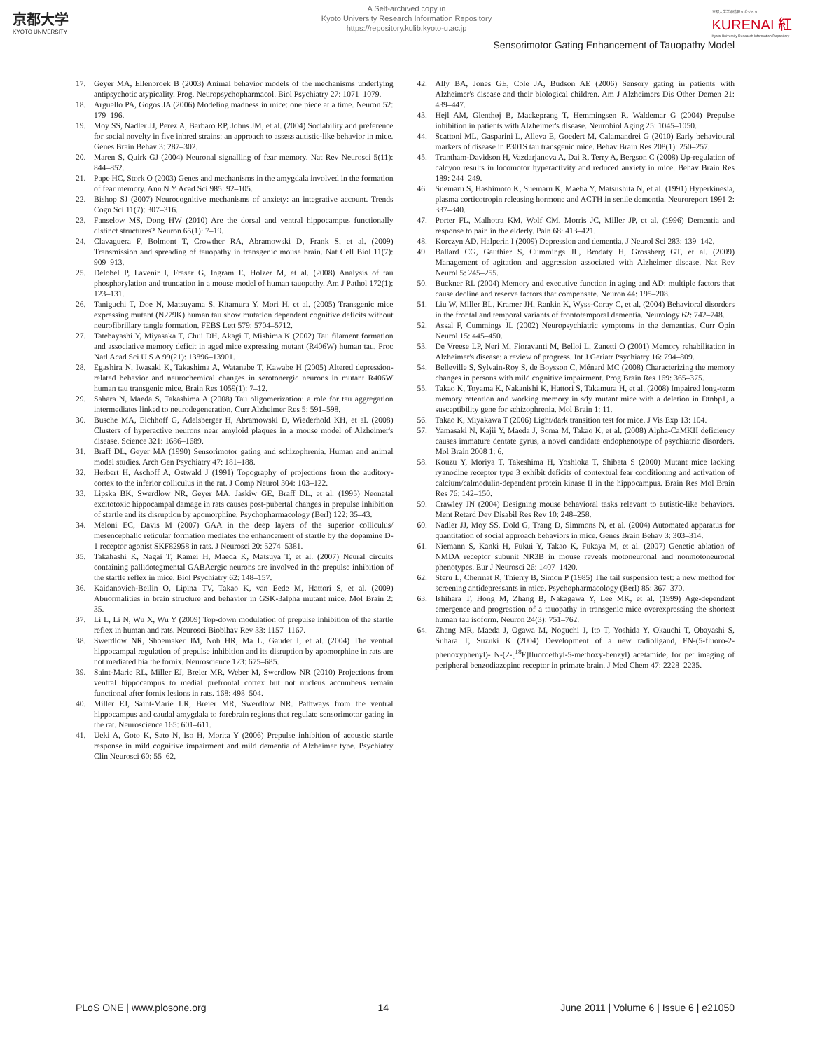京都大学
KYOTO UNIVERSITY
A Self-archived copy in
Kyoto University Research Information Repository
https://repository.kulib.kyoto-u.ac.jp
京都大学学術情報リポジトリ
KURENAI 紅
Kyoto University Research Information Repository
Sensorimotor Gating Enhancement of Tauopathy Model
17. Geyer MA, Ellenbroek B (2003) Animal behavior models of the mechanisms underlying antipsychotic atypicality. Prog. Neuropsychopharmacol. Biol Psychiatry 27: 1071–1079.
18. Arguello PA, Gogos JA (2006) Modeling madness in mice: one piece at a time. Neuron 52: 179–196.
19. Moy SS, Nadler JJ, Perez A, Barbaro RP, Johns JM, et al. (2004) Sociability and preference for social novelty in five inbred strains: an approach to assess autistic-like behavior in mice. Genes Brain Behav 3: 287–302.
20. Maren S, Quirk GJ (2004) Neuronal signalling of fear memory. Nat Rev Neurosci 5(11): 844–852.
21. Pape HC, Stork O (2003) Genes and mechanisms in the amygdala involved in the formation of fear memory. Ann N Y Acad Sci 985: 92–105.
22. Bishop SJ (2007) Neurocognitive mechanisms of anxiety: an integrative account. Trends Cogn Sci 11(7): 307–316.
23. Fanselow MS, Dong HW (2010) Are the dorsal and ventral hippocampus functionally distinct structures? Neuron 65(1): 7–19.
24. Clavaguera F, Bolmont T, Crowther RA, Abramowski D, Frank S, et al. (2009) Transmission and spreading of tauopathy in transgenic mouse brain. Nat Cell Biol 11(7): 909–913.
25. Delobel P, Lavenir I, Fraser G, Ingram E, Holzer M, et al. (2008) Analysis of tau phosphorylation and truncation in a mouse model of human tauopathy. Am J Pathol 172(1): 123–131.
26. Taniguchi T, Doe N, Matsuyama S, Kitamura Y, Mori H, et al. (2005) Transgenic mice expressing mutant (N279K) human tau show mutation dependent cognitive deficits without neurofibrillary tangle formation. FEBS Lett 579: 5704–5712.
27. Tatebayashi Y, Miyasaka T, Chui DH, Akagi T, Mishima K (2002) Tau filament formation and associative memory deficit in aged mice expressing mutant (R406W) human tau. Proc Natl Acad Sci U S A 99(21): 13896–13901.
28. Egashira N, Iwasaki K, Takashima A, Watanabe T, Kawabe H (2005) Altered depression-related behavior and neurochemical changes in serotonergic neurons in mutant R406W human tau transgenic mice. Brain Res 1059(1): 7–12.
29. Sahara N, Maeda S, Takashima A (2008) Tau oligomerization: a role for tau aggregation intermediates linked to neurodegeneration. Curr Alzheimer Res 5: 591–598.
30. Busche MA, Eichhoff G, Adelsberger H, Abramowski D, Wiederhold KH, et al. (2008) Clusters of hyperactive neurons near amyloid plaques in a mouse model of Alzheimer's disease. Science 321: 1686–1689.
31. Braff DL, Geyer MA (1990) Sensorimotor gating and schizophrenia. Human and animal model studies. Arch Gen Psychiatry 47: 181–188.
32. Herbert H, Aschoff A, Ostwald J (1991) Topography of projections from the auditory-cortex to the inferior colliculus in the rat. J Comp Neurol 304: 103–122.
33. Lipska BK, Swerdlow NR, Geyer MA, Jaskiw GE, Braff DL, et al. (1995) Neonatal excitotoxic hippocampal damage in rats causes post-pubertal changes in prepulse inhibition of startle and its disruption by apomorphine. Psychopharmacology (Berl) 122: 35–43.
34. Meloni EC, Davis M (2007) GAA in the deep layers of the superior colliculus/ mesencephalic reticular formation mediates the enhancement of startle by the dopamine D-1 receptor agonist SKF82958 in rats. J Neurosci 20: 5274–5381.
35. Takahashi K, Nagai T, Kamei H, Maeda K, Matsuya T, et al. (2007) Neural circuits containing pallidotegmental GABAergic neurons are involved in the prepulse inhibition of the startle reflex in mice. Biol Psychiatry 62: 148–157.
36. Kaidanovich-Beilin O, Lipina TV, Takao K, van Eede M, Hattori S, et al. (2009) Abnormalities in brain structure and behavior in GSK-3alpha mutant mice. Mol Brain 2: 35.
37. Li L, Li N, Wu X, Wu Y (2009) Top-down modulation of prepulse inhibition of the startle reflex in human and rats. Neurosci Biobihav Rev 33: 1157–1167.
38. Swerdlow NR, Shoemaker JM, Noh HR, Ma L, Gaudet I, et al. (2004) The ventral hippocampal regulation of prepulse inhibition and its disruption by apomorphine in rats are not mediated bia the fornix. Neuroscience 123: 675–685.
39. Saint-Marie RL, Miller EJ, Breier MR, Weber M, Swerdlow NR (2010) Projections from ventral hippocampus to medial prefrontal cortex but not nucleus accumbens remain functional after fornix lesions in rats. 168: 498–504.
40. Miller EJ, Saint-Marie LR, Breier MR, Swerdlow NR. Pathways from the ventral hippocampus and caudal amygdala to forebrain regions that regulate sensorimotor gating in the rat. Neuroscience 165: 601–611.
41. Ueki A, Goto K, Sato N, Iso H, Morita Y (2006) Prepulse inhibition of acoustic startle response in mild cognitive impairment and mild dementia of Alzheimer type. Psychiatry Clin Neurosci 60: 55–62.
42. Ally BA, Jones GE, Cole JA, Budson AE (2006) Sensory gating in patients with Alzheimer's disease and their biological children. Am J Alzheimers Dis Other Demen 21: 439–447.
43. Hejl AM, Glenthøj B, Mackeprang T, Hemmingsen R, Waldemar G (2004) Prepulse inhibition in patients with Alzheimer's disease. Neurobiol Aging 25: 1045–1050.
44. Scattoni ML, Gasparini L, Alleva E, Goedert M, Calamandrei G (2010) Early behavioural markers of disease in P301S tau transgenic mice. Behav Brain Res 208(1): 250–257.
45. Trantham-Davidson H, Vazdarjanova A, Dai R, Terry A, Bergson C (2008) Up-regulation of calcyon results in locomotor hyperactivity and reduced anxiety in mice. Behav Brain Res 189: 244–249.
46. Suemaru S, Hashimoto K, Suemaru K, Maeba Y, Matsushita N, et al. (1991) Hyperkinesia, plasma corticotropin releasing hormone and ACTH in senile dementia. Neuroreport 1991 2: 337–340.
47. Porter FL, Malhotra KM, Wolf CM, Morris JC, Miller JP, et al. (1996) Dementia and response to pain in the elderly. Pain 68: 413–421.
48. Korczyn AD, Halperin I (2009) Depression and dementia. J Neurol Sci 283: 139–142.
49. Ballard CG, Gauthier S, Cummings JL, Brodaty H, Grossberg GT, et al. (2009) Management of agitation and aggression associated with Alzheimer disease. Nat Rev Neurol 5: 245–255.
50. Buckner RL (2004) Memory and executive function in aging and AD: multiple factors that cause decline and reserve factors that compensate. Neuron 44: 195–208.
51. Liu W, Miller BL, Kramer JH, Rankin K, Wyss-Coray C, et al. (2004) Behavioral disorders in the frontal and temporal variants of frontotemporal dementia. Neurology 62: 742–748.
52. Assal F, Cummings JL (2002) Neuropsychiatric symptoms in the dementias. Curr Opin Neurol 15: 445–450.
53. De Vreese LP, Neri M, Fioravanti M, Belloi L, Zanetti O (2001) Memory rehabilitation in Alzheimer's disease: a review of progress. Int J Geriatr Psychiatry 16: 794–809.
54. Belleville S, Sylvain-Roy S, de Boysson C, Ménard MC (2008) Characterizing the memory changes in persons with mild cognitive impairment. Prog Brain Res 169: 365–375.
55. Takao K, Toyama K, Nakanishi K, Hattori S, Takamura H, et al. (2008) Impaired long-term memory retention and working memory in sdy mutant mice with a deletion in Dtnbp1, a susceptibility gene for schizophrenia. Mol Brain 1: 11.
56. Takao K, Miyakawa T (2006) Light/dark transition test for mice. J Vis Exp 13: 104.
57. Yamasaki N, Kajii Y, Maeda J, Soma M, Takao K, et al. (2008) Alpha-CaMKII deficiency causes immature dentate gyrus, a novel candidate endophenotype of psychiatric disorders. Mol Brain 2008 1: 6.
58. Kouzu Y, Moriya T, Takeshima H, Yoshioka T, Shibata S (2000) Mutant mice lacking ryanodine receptor type 3 exhibit deficits of contextual fear conditioning and activation of calcium/calmodulin-dependent protein kinase II in the hippocampus. Brain Res Mol Brain Res 76: 142–150.
59. Crawley JN (2004) Designing mouse behavioral tasks relevant to autistic-like behaviors. Ment Retard Dev Disabil Res Rev 10: 248–258.
60. Nadler JJ, Moy SS, Dold G, Trang D, Simmons N, et al. (2004) Automated apparatus for quantitation of social approach behaviors in mice. Genes Brain Behav 3: 303–314.
61. Niemann S, Kanki H, Fukui Y, Takao K, Fukaya M, et al. (2007) Genetic ablation of NMDA receptor subunit NR3B in mouse reveals motoneuronal and nonmotoneuronal phenotypes. Eur J Neurosci 26: 1407–1420.
62. Steru L, Chermat R, Thierry B, Simon P (1985) The tail suspension test: a new method for screening antidepressants in mice. Psychopharmacology (Berl) 85: 367–370.
63. Ishihara T, Hong M, Zhang B, Nakagawa Y, Lee MK, et al. (1999) Age-dependent emergence and progression of a tauopathy in transgenic mice overexpressing the shortest human tau isoform. Neuron 24(3): 751–762.
64. Zhang MR, Maeda J, Ogawa M, Noguchi J, Ito T, Yoshida Y, Okauchi T, Obayashi S, Suhara T, Suzuki K (2004) Development of a new radioligand, FN-(5-fluoro-2-phenoxyphenyl)- N-(2-[<sup>18</sup>F]fluoroethyl-5-methoxy-benzyl) acetamide, for pet imaging of peripheral benzodiazepine receptor in primate brain. J Med Chem 47: 2228–2235.
PLoS ONE | www.plosone.org 14 June 2011 | Volume 6 | Issue 6 | e21050